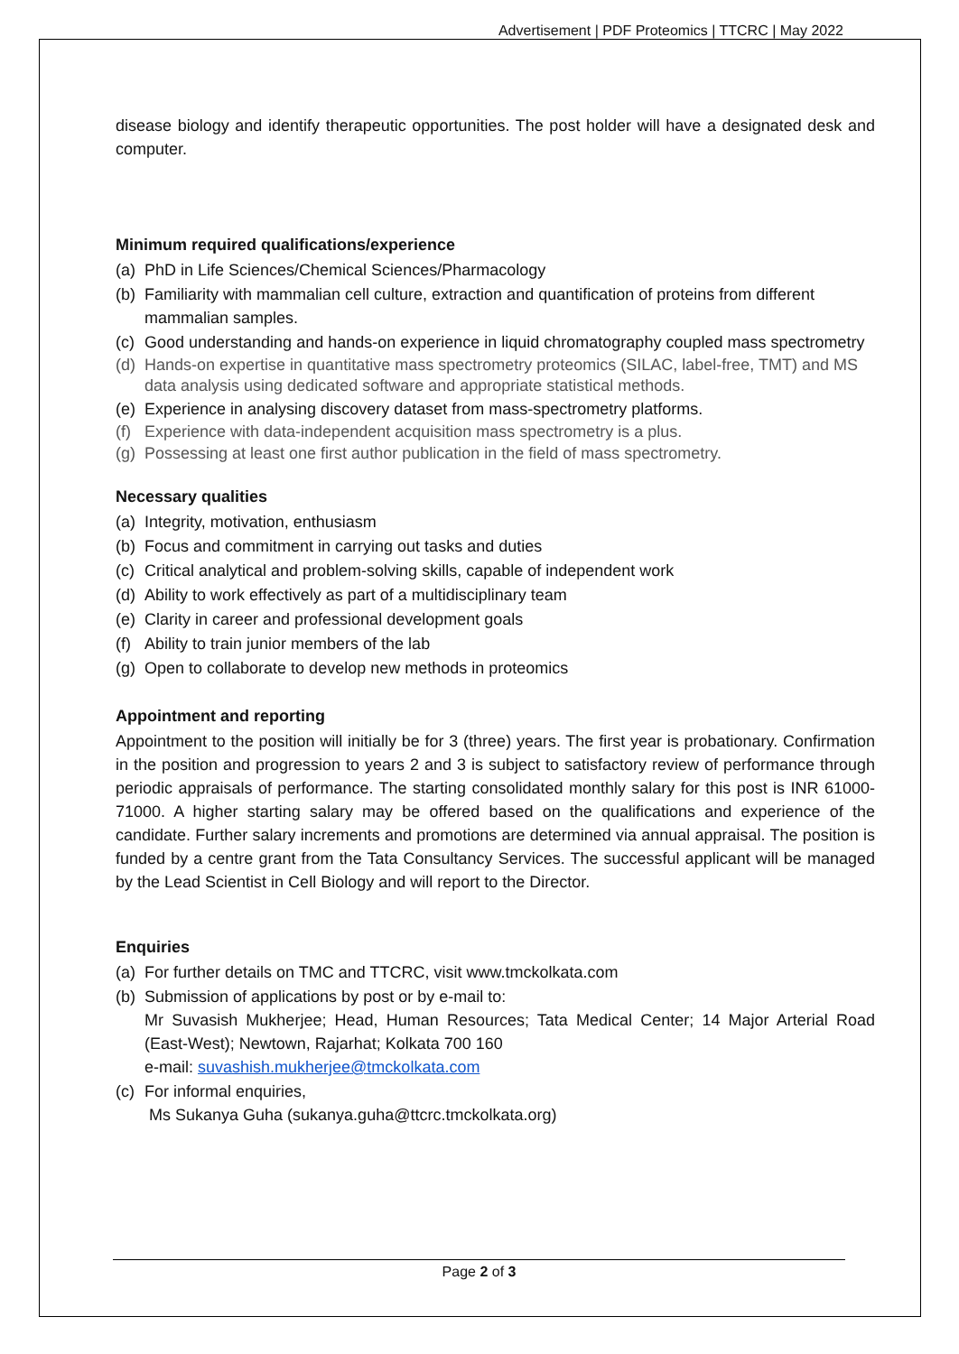Advertisement | PDF Proteomics | TTCRC | May 2022
disease biology and identify therapeutic opportunities. The post holder will have a designated desk and computer.
Minimum required qualifications/experience
(a) PhD in Life Sciences/Chemical Sciences/Pharmacology
(b) Familiarity with mammalian cell culture, extraction and quantification of proteins from different mammalian samples.
(c) Good understanding and hands-on experience in liquid chromatography coupled mass spectrometry
(d) Hands-on expertise in quantitative mass spectrometry proteomics (SILAC, label-free, TMT) and MS data analysis using dedicated software and appropriate statistical methods.
(e) Experience in analysing discovery dataset from mass-spectrometry platforms.
(f) Experience with data-independent acquisition mass spectrometry is a plus.
(g) Possessing at least one first author publication in the field of mass spectrometry.
Necessary qualities
(a) Integrity, motivation, enthusiasm
(b) Focus and commitment in carrying out tasks and duties
(c) Critical analytical and problem-solving skills, capable of independent work
(d) Ability to work effectively as part of a multidisciplinary team
(e) Clarity in career and professional development goals
(f) Ability to train junior members of the lab
(g) Open to collaborate to develop new methods in proteomics
Appointment and reporting
Appointment to the position will initially be for 3 (three) years. The first year is probationary. Confirmation in the position and progression to years 2 and 3 is subject to satisfactory review of performance through periodic appraisals of performance. The starting consolidated monthly salary for this post is INR 61000-71000. A higher starting salary may be offered based on the qualifications and experience of the candidate. Further salary increments and promotions are determined via annual appraisal. The position is funded by a centre grant from the Tata Consultancy Services. The successful applicant will be managed by the Lead Scientist in Cell Biology and will report to the Director.
Enquiries
(a) For further details on TMC and TTCRC, visit www.tmckolkata.com
(b) Submission of applications by post or by e-mail to:
Mr Suvasish Mukherjee; Head, Human Resources; Tata Medical Center; 14 Major Arterial Road (East-West); Newtown, Rajarhat; Kolkata 700 160
e-mail: suvashish.mukherjee@tmckolkata.com
(c) For informal enquiries,
Ms Sukanya Guha (sukanya.guha@ttcrc.tmckolkata.org)
Page 2 of 3